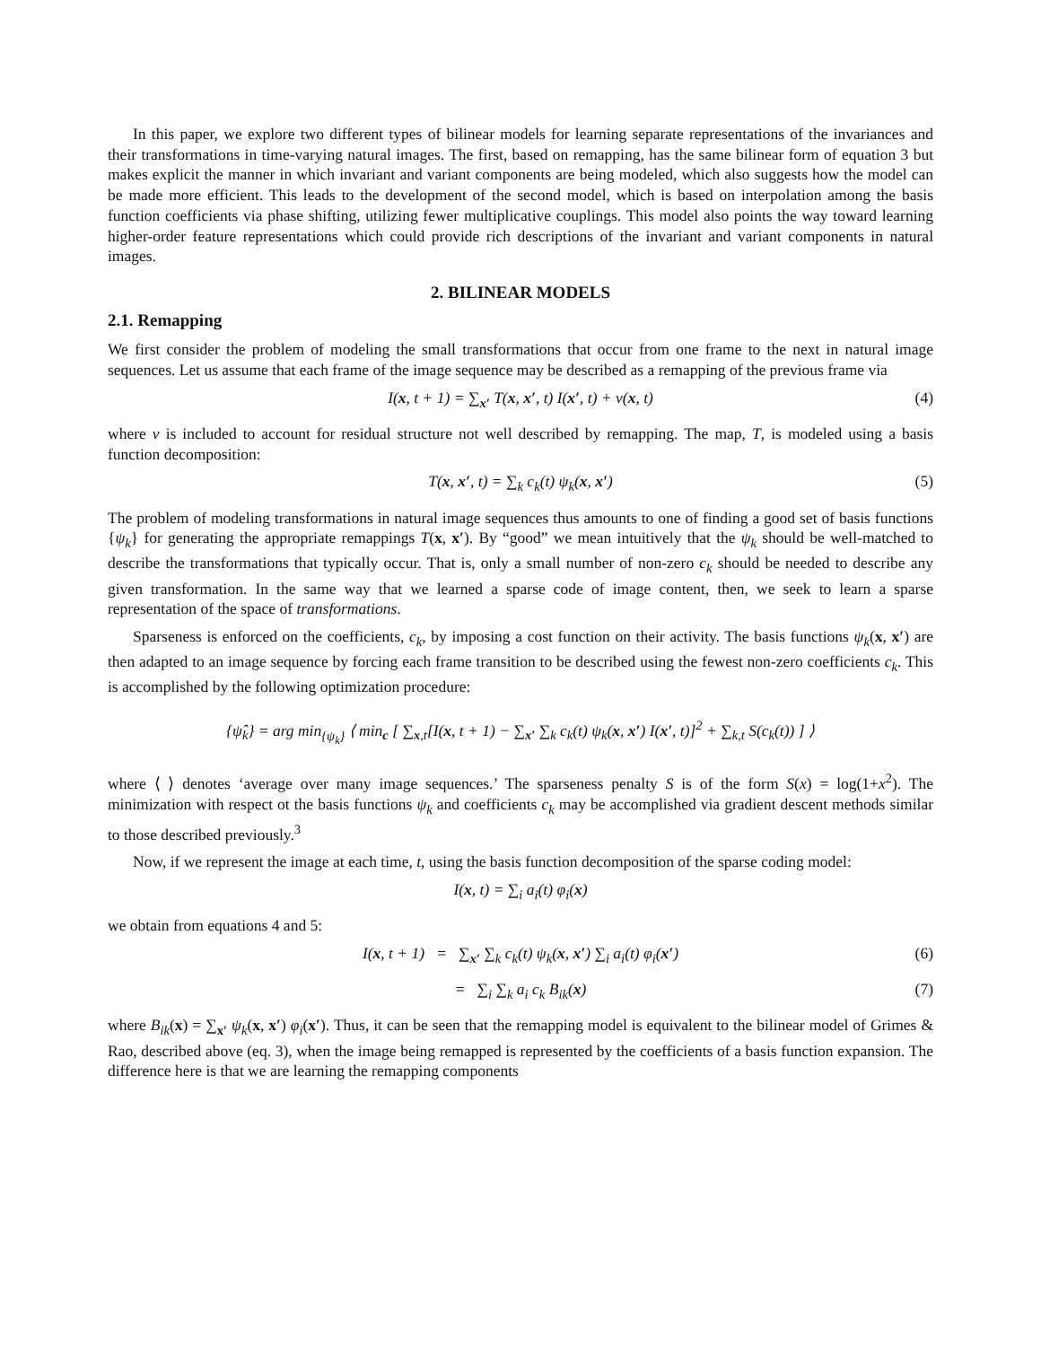In this paper, we explore two different types of bilinear models for learning separate representations of the invariances and their transformations in time-varying natural images. The first, based on remapping, has the same bilinear form of equation 3 but makes explicit the manner in which invariant and variant components are being modeled, which also suggests how the model can be made more efficient. This leads to the development of the second model, which is based on interpolation among the basis function coefficients via phase shifting, utilizing fewer multiplicative couplings. This model also points the way toward learning higher-order feature representations which could provide rich descriptions of the invariant and variant components in natural images.
2. BILINEAR MODELS
2.1. Remapping
We first consider the problem of modeling the small transformations that occur from one frame to the next in natural image sequences. Let us assume that each frame of the image sequence may be described as a remapping of the previous frame via
I(x, t + 1) = ∑<sub>x′</sub> T(x, x′, t) I(x′, t) + ν(x, t) (4)
where ν is included to account for residual structure not well described by remapping. The map, T, is modeled using a basis function decomposition:
T(x, x′, t) = ∑<sub>k</sub> c<sub>k</sub>(t) ψ<sub>k</sub>(x, x′) (5)
The problem of modeling transformations in natural image sequences thus amounts to one of finding a good set of basis functions {ψ<sub>k</sub>} for generating the appropriate remappings T(x, x′). By “good” we mean intuitively that the ψ<sub>k</sub> should be well-matched to describe the transformations that typically occur. That is, only a small number of non-zero c<sub>k</sub> should be needed to describe any given transformation. In the same way that we learned a sparse code of image content, then, we seek to learn a sparse representation of the space of transformations.
Sparseness is enforced on the coefficients, c<sub>k</sub>, by imposing a cost function on their activity. The basis functions ψ<sub>k</sub>(x, x′) are then adapted to an image sequence by forcing each frame transition to be described using the fewest non-zero coefficients c<sub>k</sub>. This is accomplished by the following optimization procedure:
{ψ̂<sub>k</sub>} = arg min<sub>{ψ<sub>k</sub>}</sub> ⟨ min<sub>c</sub> [ ∑<sub>x,t</sub>[I(x, t + 1) − ∑<sub>x′</sub> ∑<sub>k</sub> c<sub>k</sub>(t) ψ<sub>k</sub>(x, x′) I(x′, t)]<sup>2</sup> + ∑<sub>k,t</sub> S(c<sub>k</sub>(t)) ] ⟩
where ⟨ ⟩ denotes ‘average over many image sequences.’ The sparseness penalty S is of the form S(x) = log(1+x<sup>2</sup>). The minimization with respect ot the basis functions ψ<sub>k</sub> and coefficients c<sub>k</sub> may be accomplished via gradient descent methods similar to those described previously.<sup>3</sup>
Now, if we represent the image at each time, t, using the basis function decomposition of the sparse coding model:
I(x, t) = ∑<sub>i</sub> a<sub>i</sub>(t) φ<sub>i</sub>(x)
we obtain from equations 4 and 5:
I(x, t + 1) = ∑<sub>x′</sub> ∑<sub>k</sub> c<sub>k</sub>(t) ψ<sub>k</sub>(x, x′) ∑<sub>i</sub> a<sub>i</sub>(t) φ<sub>i</sub>(x′) (6)
= ∑<sub>i</sub> ∑<sub>k</sub> a<sub>i</sub> c<sub>k</sub> B<sub>ik</sub>(x) (7)
where B<sub>ik</sub>(x) = ∑<sub>x′</sub> ψ<sub>k</sub>(x, x′) φ<sub>i</sub>(x′). Thus, it can be seen that the remapping model is equivalent to the bilinear model of Grimes & Rao, described above (eq. 3), when the image being remapped is represented by the coefficients of a basis function expansion. The difference here is that we are learning the remapping components